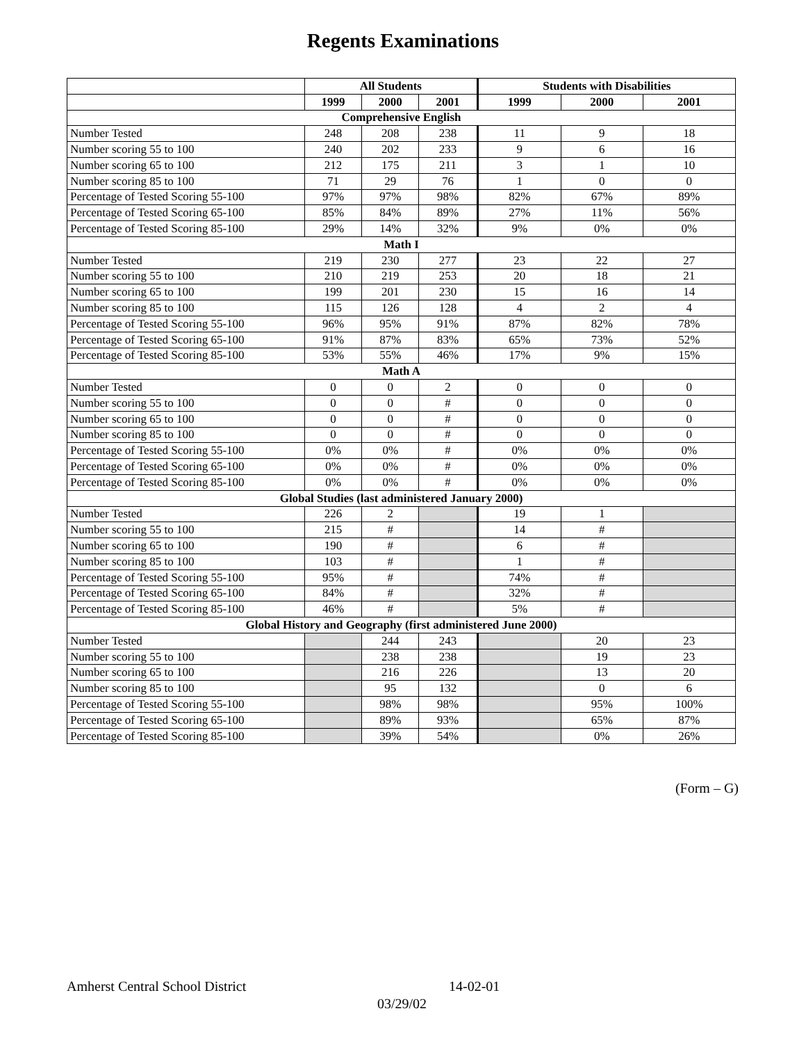Regents Examinations
| | All Students | | | Students with Disabilities | | |
| --- | --- | --- | --- | --- | --- | --- |
| | 1999 | 2000 | 2001 | 1999 | 2000 | 2001 |
| Comprehensive English | | | | | | |
| Number Tested | 248 | 208 | 238 | 11 | 9 | 18 |
| Number scoring 55 to 100 | 240 | 202 | 233 | 9 | 6 | 16 |
| Number scoring 65 to 100 | 212 | 175 | 211 | 3 | 1 | 10 |
| Number scoring 85 to 100 | 71 | 29 | 76 | 1 | 0 | 0 |
| Percentage of Tested Scoring 55-100 | 97% | 97% | 98% | 82% | 67% | 89% |
| Percentage of Tested Scoring 65-100 | 85% | 84% | 89% | 27% | 11% | 56% |
| Percentage of Tested Scoring 85-100 | 29% | 14% | 32% | 9% | 0% | 0% |
| Math I | | | | | | |
| Number Tested | 219 | 230 | 277 | 23 | 22 | 27 |
| Number scoring 55 to 100 | 210 | 219 | 253 | 20 | 18 | 21 |
| Number scoring 65 to 100 | 199 | 201 | 230 | 15 | 16 | 14 |
| Number scoring 85 to 100 | 115 | 126 | 128 | 4 | 2 | 4 |
| Percentage of Tested Scoring 55-100 | 96% | 95% | 91% | 87% | 82% | 78% |
| Percentage of Tested Scoring 65-100 | 91% | 87% | 83% | 65% | 73% | 52% |
| Percentage of Tested Scoring 85-100 | 53% | 55% | 46% | 17% | 9% | 15% |
| Math A | | | | | | |
| Number Tested | 0 | 0 | 2 | 0 | 0 | 0 |
| Number scoring 55 to 100 | 0 | 0 | # | 0 | 0 | 0 |
| Number scoring 65 to 100 | 0 | 0 | # | 0 | 0 | 0 |
| Number scoring 85 to 100 | 0 | 0 | # | 0 | 0 | 0 |
| Percentage of Tested Scoring 55-100 | 0% | 0% | # | 0% | 0% | 0% |
| Percentage of Tested Scoring 65-100 | 0% | 0% | # | 0% | 0% | 0% |
| Percentage of Tested Scoring 85-100 | 0% | 0% | # | 0% | 0% | 0% |
| Global Studies (last administered January 2000) | | | | | | |
| Number Tested | 226 | 2 | | 19 | 1 | |
| Number scoring 55 to 100 | 215 | # | | 14 | # | |
| Number scoring 65 to 100 | 190 | # | | 6 | # | |
| Number scoring 85 to 100 | 103 | # | | 1 | # | |
| Percentage of Tested Scoring 55-100 | 95% | # | | 74% | # | |
| Percentage of Tested Scoring 65-100 | 84% | # | | 32% | # | |
| Percentage of Tested Scoring 85-100 | 46% | # | | 5% | # | |
| Global History and Geography (first administered June 2000) | | | | | | |
| Number Tested | | 244 | 243 | | 20 | 23 |
| Number scoring 55 to 100 | | 238 | 238 | | 19 | 23 |
| Number scoring 65 to 100 | | 216 | 226 | | 13 | 20 |
| Number scoring 85 to 100 | | 95 | 132 | | 0 | 6 |
| Percentage of Tested Scoring 55-100 | | 98% | 98% | | 95% | 100% |
| Percentage of Tested Scoring 65-100 | | 89% | 93% | | 65% | 87% |
| Percentage of Tested Scoring 85-100 | | 39% | 54% | | 0% | 26% |
(Form – G)
Amherst Central School District 14-02-01
03/29/02